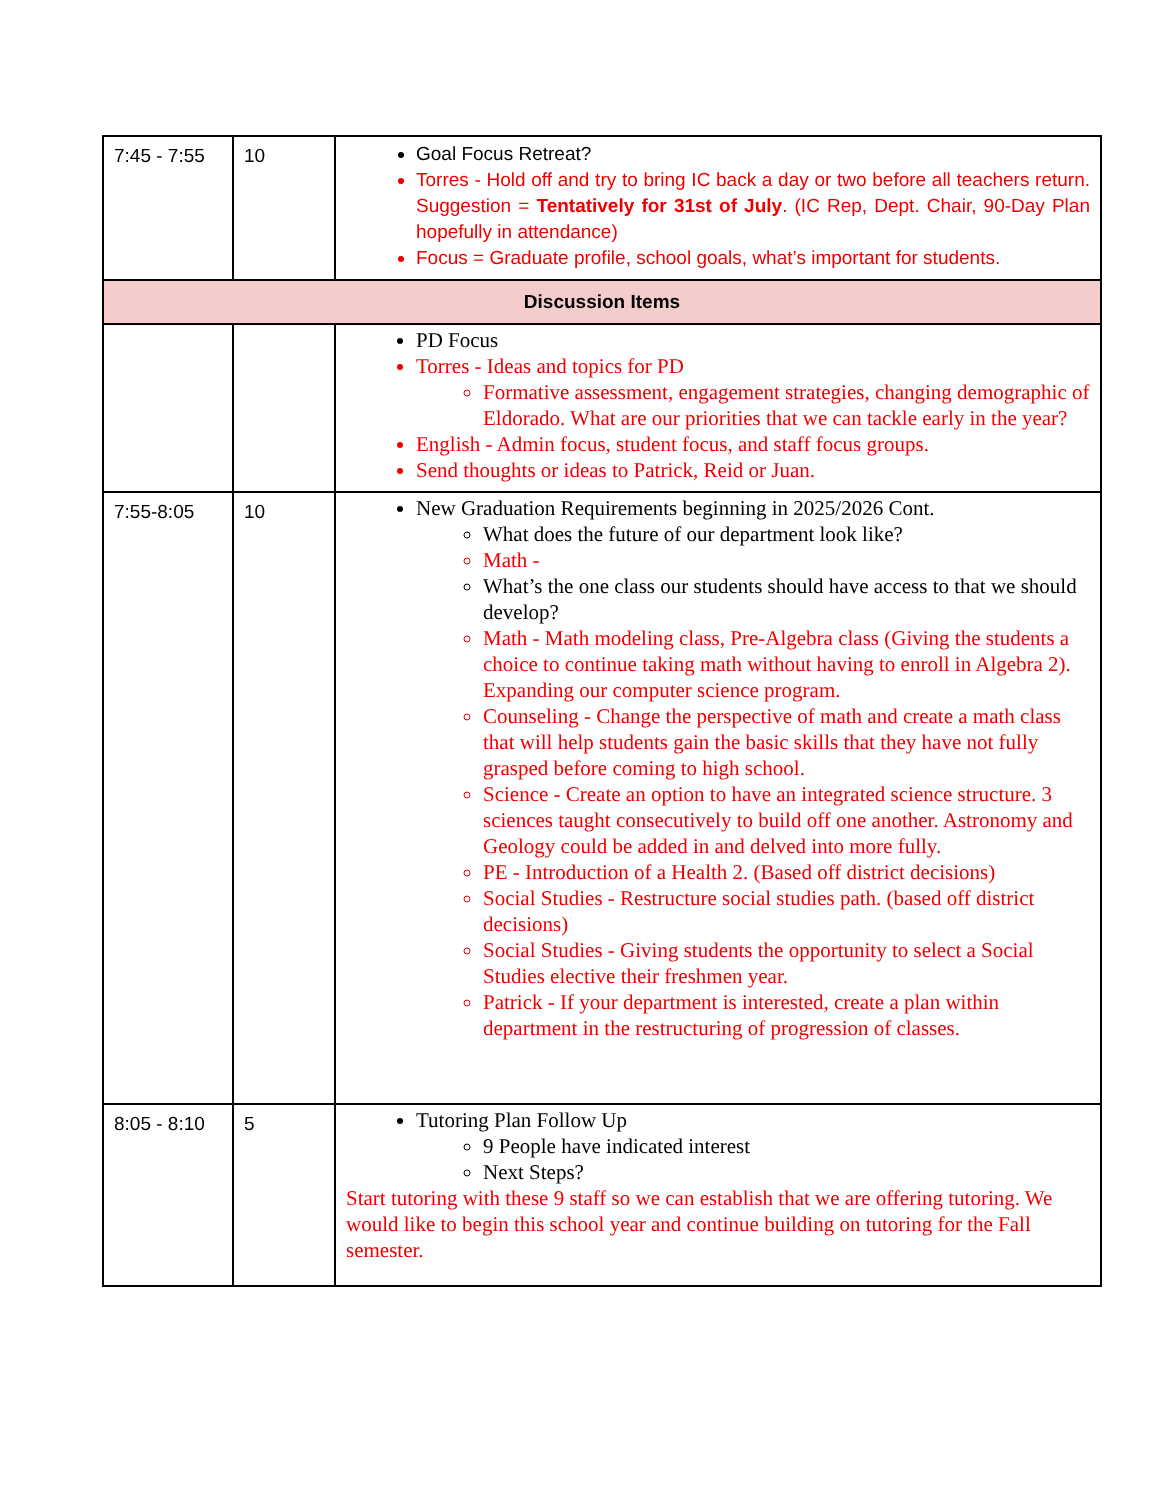| 7:45 - 7:55 | 10 | Goal Focus Retreat? Torres - Hold off and try to bring IC back a day or two before all teachers return. Suggestion = Tentatively for 31st of July . (IC Rep, Dept. Chair, 90-Day Plan hopefully in attendance) Focus = Graduate profile, school goals, what’s important for students. |
| Discussion Items | | |
| | | PD Focus Torres - Ideas and topics for PD Formative assessment, engagement strategies, changing demographic of Eldorado. What are our priorities that we can tackle early in the year? English - Admin focus, student focus, and staff focus groups. Send thoughts or ideas to Patrick, Reid or Juan. |
| 7:55-8:05 | 10 | New Graduation Requirements beginning in 2025/2026 Cont. What does the future of our department look like? Math - What’s the one class our students should have access to that we should develop? Math - Math modeling class, Pre-Algebra class (Giving the students a choice to continue taking math without having to enroll in Algebra 2). Expanding our computer science program. Counseling - Change the perspective of math and create a math class that will help students gain the basic skills that they have not fully grasped before coming to high school. Science - Create an option to have an integrated science structure. 3 sciences taught consecutively to build off one another. Astronomy and Geology could be added in and delved into more fully. PE - Introduction of a Health 2. (Based off district decisions) Social Studies - Restructure social studies path. (based off district decisions) Social Studies - Giving students the opportunity to select a Social Studies elective their freshmen year. Patrick - If your department is interested, create a plan within department in the restructuring of progression of classes. |
| 8:05 - 8:10 | 5 | Tutoring Plan Follow Up 9 People have indicated interest Next Steps? Start tutoring with these 9 staff so we can establish that we are offering tutoring. We would like to begin this school year and continue building on tutoring for the Fall semester. |